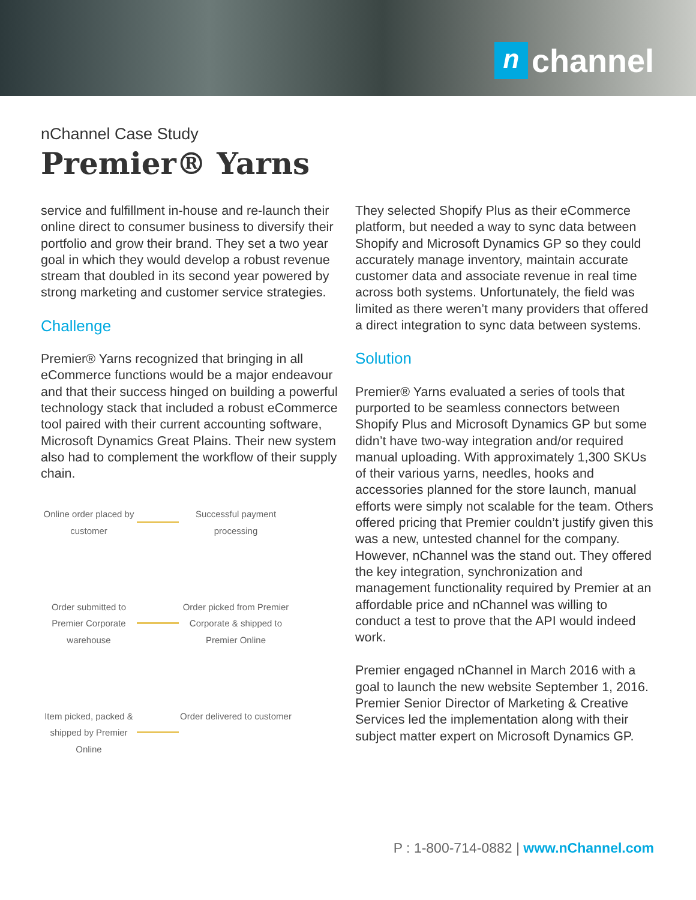nchannel
nChannel Case Study
Premier® Yarns
service and fulfillment in-house and re-launch their online direct to consumer business to diversify their portfolio and grow their brand. They set a two year goal in which they would develop a robust revenue stream that doubled in its second year powered by strong marketing and customer service strategies.
Challenge
Premier® Yarns recognized that bringing in all eCommerce functions would be a major endeavour and that their success hinged on building a powerful technology stack that included a robust eCommerce tool paired with their current accounting software, Microsoft Dynamics Great Plains. Their new system also had to complement the workflow of their supply chain.
Online order placed by customer
Successful payment processing
Order submitted to Premier Corporate warehouse
Order picked from Premier Corporate & shipped to Premier Online
Item picked, packed & shipped by Premier Online
Order delivered to customer
They selected Shopify Plus as their eCommerce platform, but needed a way to sync data between Shopify and Microsoft Dynamics GP so they could accurately manage inventory, maintain accurate customer data and associate revenue in real time across both systems. Unfortunately, the field was limited as there weren’t many providers that offered a direct integration to sync data between systems.
Solution
Premier® Yarns evaluated a series of tools that purported to be seamless connectors between Shopify Plus and Microsoft Dynamics GP but some didn’t have two-way integration and/or required manual uploading. With approximately 1,300 SKUs of their various yarns, needles, hooks and accessories planned for the store launch, manual efforts were simply not scalable for the team. Others offered pricing that Premier couldn’t justify given this was a new, untested channel for the company. However, nChannel was the stand out. They offered the key integration, synchronization and management functionality required by Premier at an affordable price and nChannel was willing to conduct a test to prove that the API would indeed work.
Premier engaged nChannel in March 2016 with a goal to launch the new website September 1, 2016. Premier Senior Director of Marketing & Creative Services led the implementation along with their subject matter expert on Microsoft Dynamics GP.
P : 1-800-714-0882 | www.nChannel.com